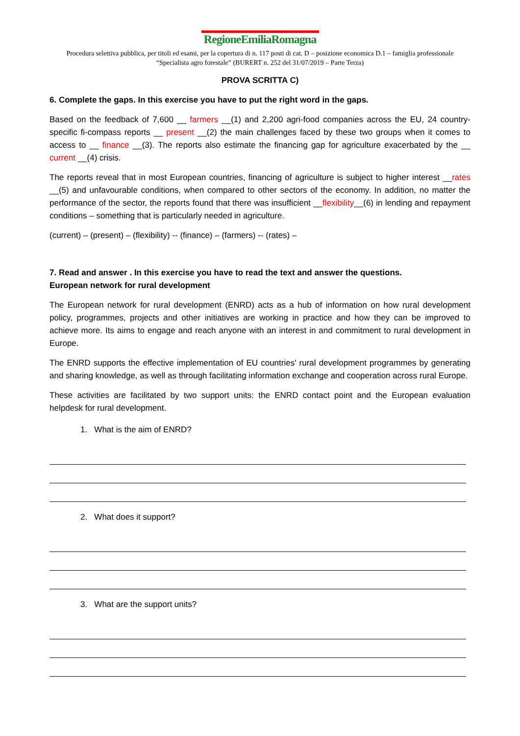RegioneEmiliaRomagna
Procedura selettiva pubblica, per titoli ed esami, per la copertura di n. 117 posti di cat. D – posizione economica D.1 – famiglia professionale “Specialista agro forestale” (BURERT n. 252 del 31/07/2019 – Parte Terza)
PROVA SCRITTA C)
6. Complete the gaps. In this exercise you have to put the right word in the gaps.
Based on the feedback of 7,600 __ farmers __(1) and 2,200 agri-food companies across the EU, 24 country-specific fi-compass reports __ present __(2) the main challenges faced by these two groups when it comes to access to __ finance __(3). The reports also estimate the financing gap for agriculture exacerbated by the __ current __(4) crisis.
The reports reveal that in most European countries, financing of agriculture is subject to higher interest __rates __(5) and unfavourable conditions, when compared to other sectors of the economy. In addition, no matter the performance of the sector, the reports found that there was insufficient __flexibility__(6) in lending and repayment conditions – something that is particularly needed in agriculture.
(current) – (present) – (flexibility) -- (finance) – (farmers) -- (rates) –
7. Read and answer . In this exercise you have to read the text and answer the questions.
European network for rural development
The European network for rural development (ENRD) acts as a hub of information on how rural development policy, programmes, projects and other initiatives are working in practice and how they can be improved to achieve more. Its aims to engage and reach anyone with an interest in and commitment to rural development in Europe.
The ENRD supports the effective implementation of EU countries' rural development programmes by generating and sharing knowledge, as well as through facilitating information exchange and cooperation across rural Europe.
These activities are facilitated by two support units: the ENRD contact point and the European evaluation helpdesk for rural development.
1. What is the aim of ENRD?
2. What does it support?
3. What are the support units?